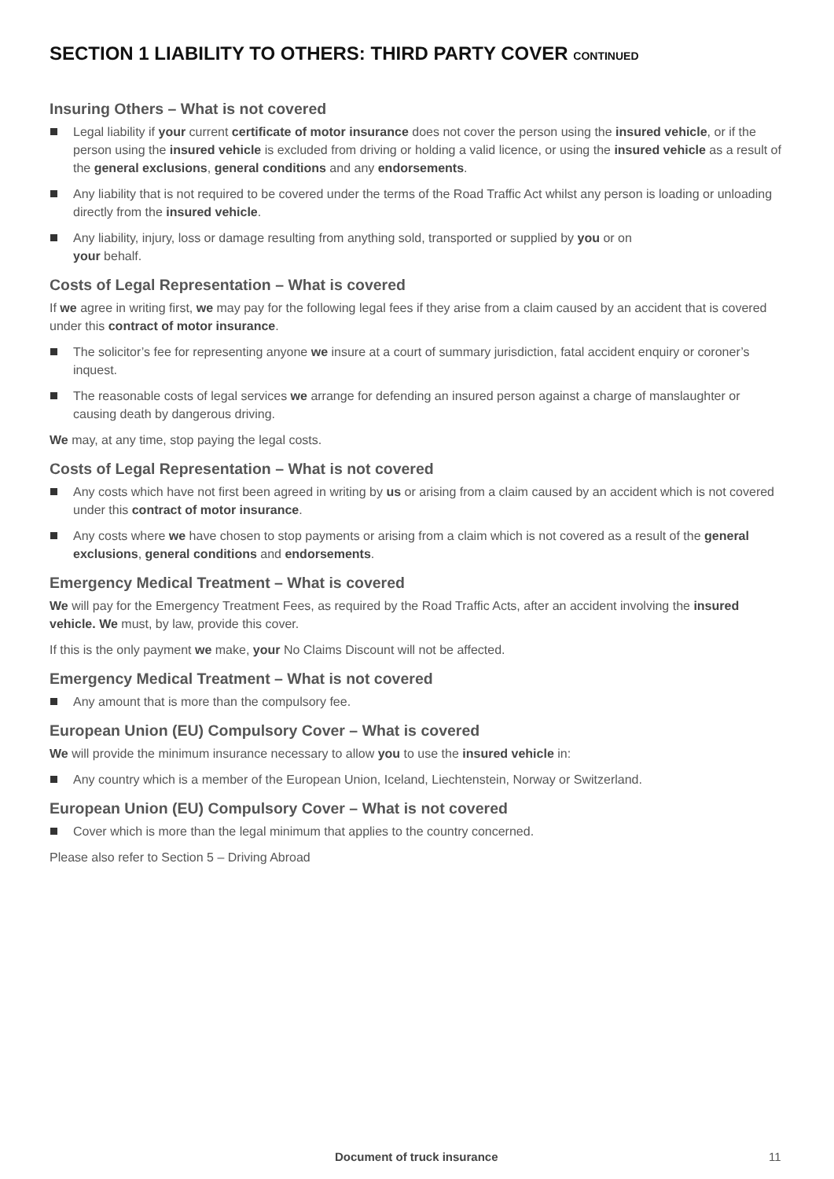SECTION 1 LIABILITY TO OTHERS: THIRD PARTY COVER CONTINUED
Insuring Others – What is not covered
Legal liability if your current certificate of motor insurance does not cover the person using the insured vehicle, or if the person using the insured vehicle is excluded from driving or holding a valid licence, or using the insured vehicle as a result of the general exclusions, general conditions and any endorsements.
Any liability that is not required to be covered under the terms of the Road Traffic Act whilst any person is loading or unloading directly from the insured vehicle.
Any liability, injury, loss or damage resulting from anything sold, transported or supplied by you or on
your behalf.
Costs of Legal Representation – What is covered
If we agree in writing first, we may pay for the following legal fees if they arise from a claim caused by an accident that is covered under this contract of motor insurance.
The solicitor’s fee for representing anyone we insure at a court of summary jurisdiction, fatal accident enquiry or coroner’s inquest.
The reasonable costs of legal services we arrange for defending an insured person against a charge of manslaughter or causing death by dangerous driving.
We may, at any time, stop paying the legal costs.
Costs of Legal Representation – What is not covered
Any costs which have not first been agreed in writing by us or arising from a claim caused by an accident which is not covered under this contract of motor insurance.
Any costs where we have chosen to stop payments or arising from a claim which is not covered as a result of the general exclusions, general conditions and endorsements.
Emergency Medical Treatment – What is covered
We will pay for the Emergency Treatment Fees, as required by the Road Traffic Acts, after an accident involving the insured vehicle. We must, by law, provide this cover.
If this is the only payment we make, your No Claims Discount will not be affected.
Emergency Medical Treatment – What is not covered
Any amount that is more than the compulsory fee.
European Union (EU) Compulsory Cover – What is covered
We will provide the minimum insurance necessary to allow you to use the insured vehicle in:
Any country which is a member of the European Union, Iceland, Liechtenstein, Norway or Switzerland.
European Union (EU) Compulsory Cover – What is not covered
Cover which is more than the legal minimum that applies to the country concerned.
Please also refer to Section 5 – Driving Abroad
Document of truck insurance 11